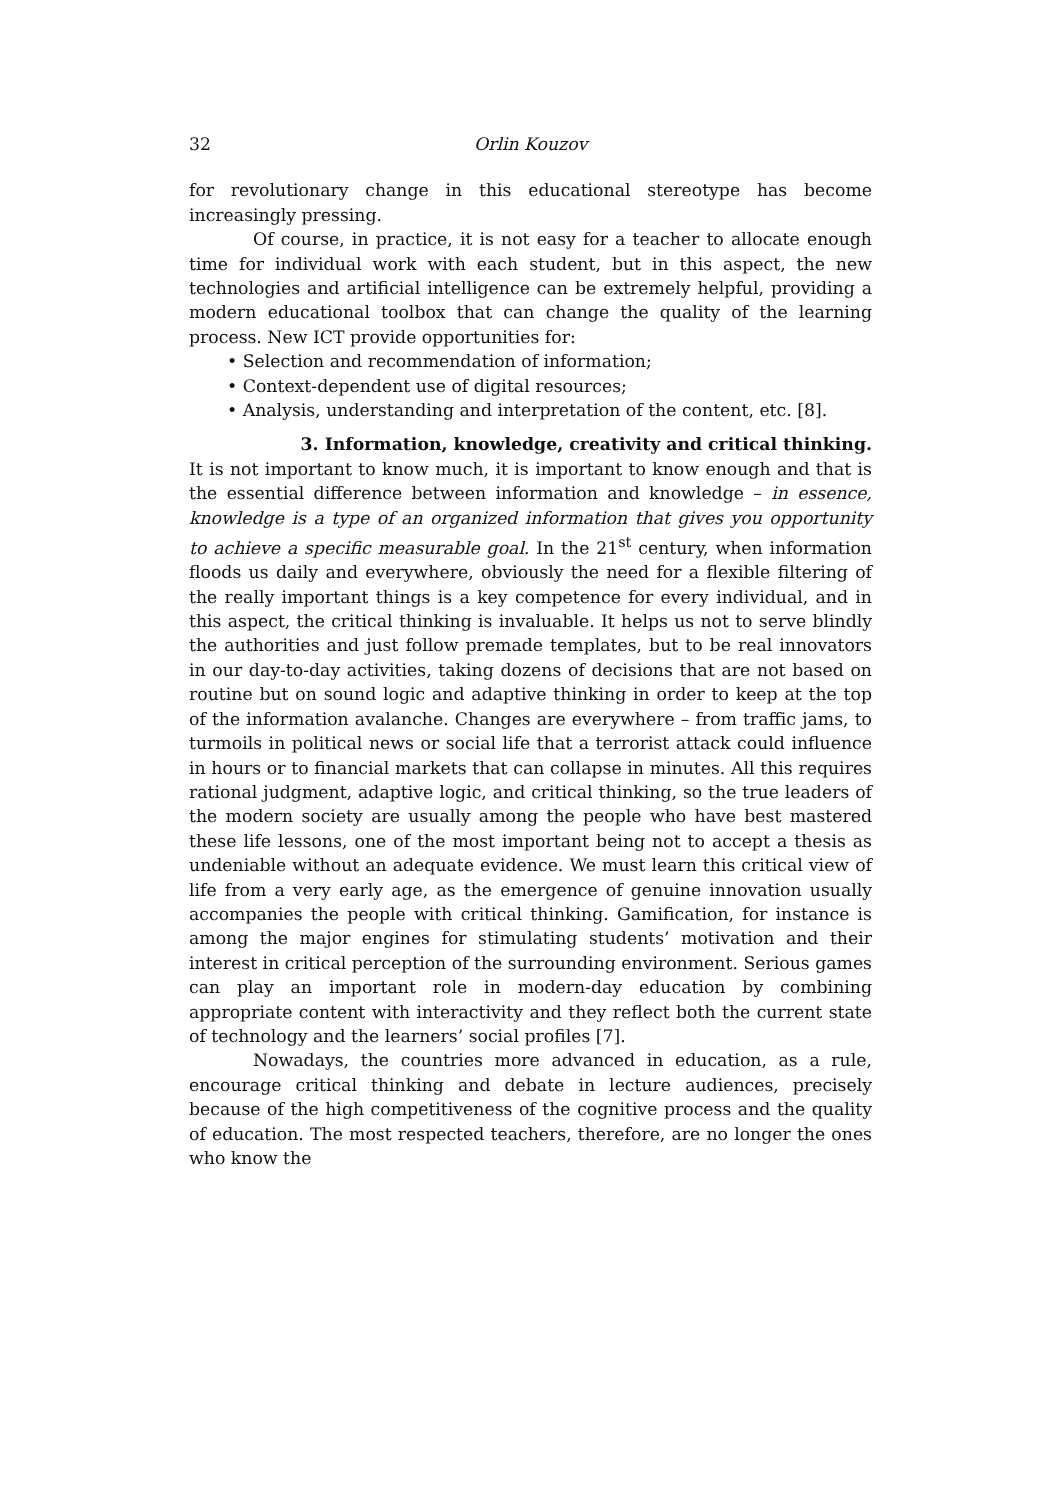32 Orlin Kouzov
for revolutionary change in this educational stereotype has become increasingly pressing.
Of course, in practice, it is not easy for a teacher to allocate enough time for individual work with each student, but in this aspect, the new technologies and artificial intelligence can be extremely helpful, providing a modern educational toolbox that can change the quality of the learning process. New ICT provide opportunities for:
• Selection and recommendation of information;
• Context-dependent use of digital resources;
• Analysis, understanding and interpretation of the content, etc. [8].
3. Information, knowledge, creativity and critical thinking.
It is not important to know much, it is important to know enough and that is the essential difference between information and knowledge – in essence, knowledge is a type of an organized information that gives you opportunity to achieve a specific measurable goal. In the 21<sup>st</sup> century, when information floods us daily and everywhere, obviously the need for a flexible filtering of the really important things is a key competence for every individual, and in this aspect, the critical thinking is invaluable. It helps us not to serve blindly the authorities and just follow premade templates, but to be real innovators in our day-to-day activities, taking dozens of decisions that are not based on routine but on sound logic and adaptive thinking in order to keep at the top of the information avalanche. Changes are everywhere – from traffic jams, to turmoils in political news or social life that a terrorist attack could influence in hours or to financial markets that can collapse in minutes. All this requires rational judgment, adaptive logic, and critical thinking, so the true leaders of the modern society are usually among the people who have best mastered these life lessons, one of the most important being not to accept a thesis as undeniable without an adequate evidence. We must learn this critical view of life from a very early age, as the emergence of genuine innovation usually accompanies the people with critical thinking. Gamification, for instance is among the major engines for stimulating students’ motivation and their interest in critical perception of the surrounding environment. Serious games can play an important role in modern-day education by combining appropriate content with interactivity and they reflect both the current state of technology and the learners’ social profiles [7].
Nowadays, the countries more advanced in education, as a rule, encourage critical thinking and debate in lecture audiences, precisely because of the high competitiveness of the cognitive process and the quality of education. The most respected teachers, therefore, are no longer the ones who know the